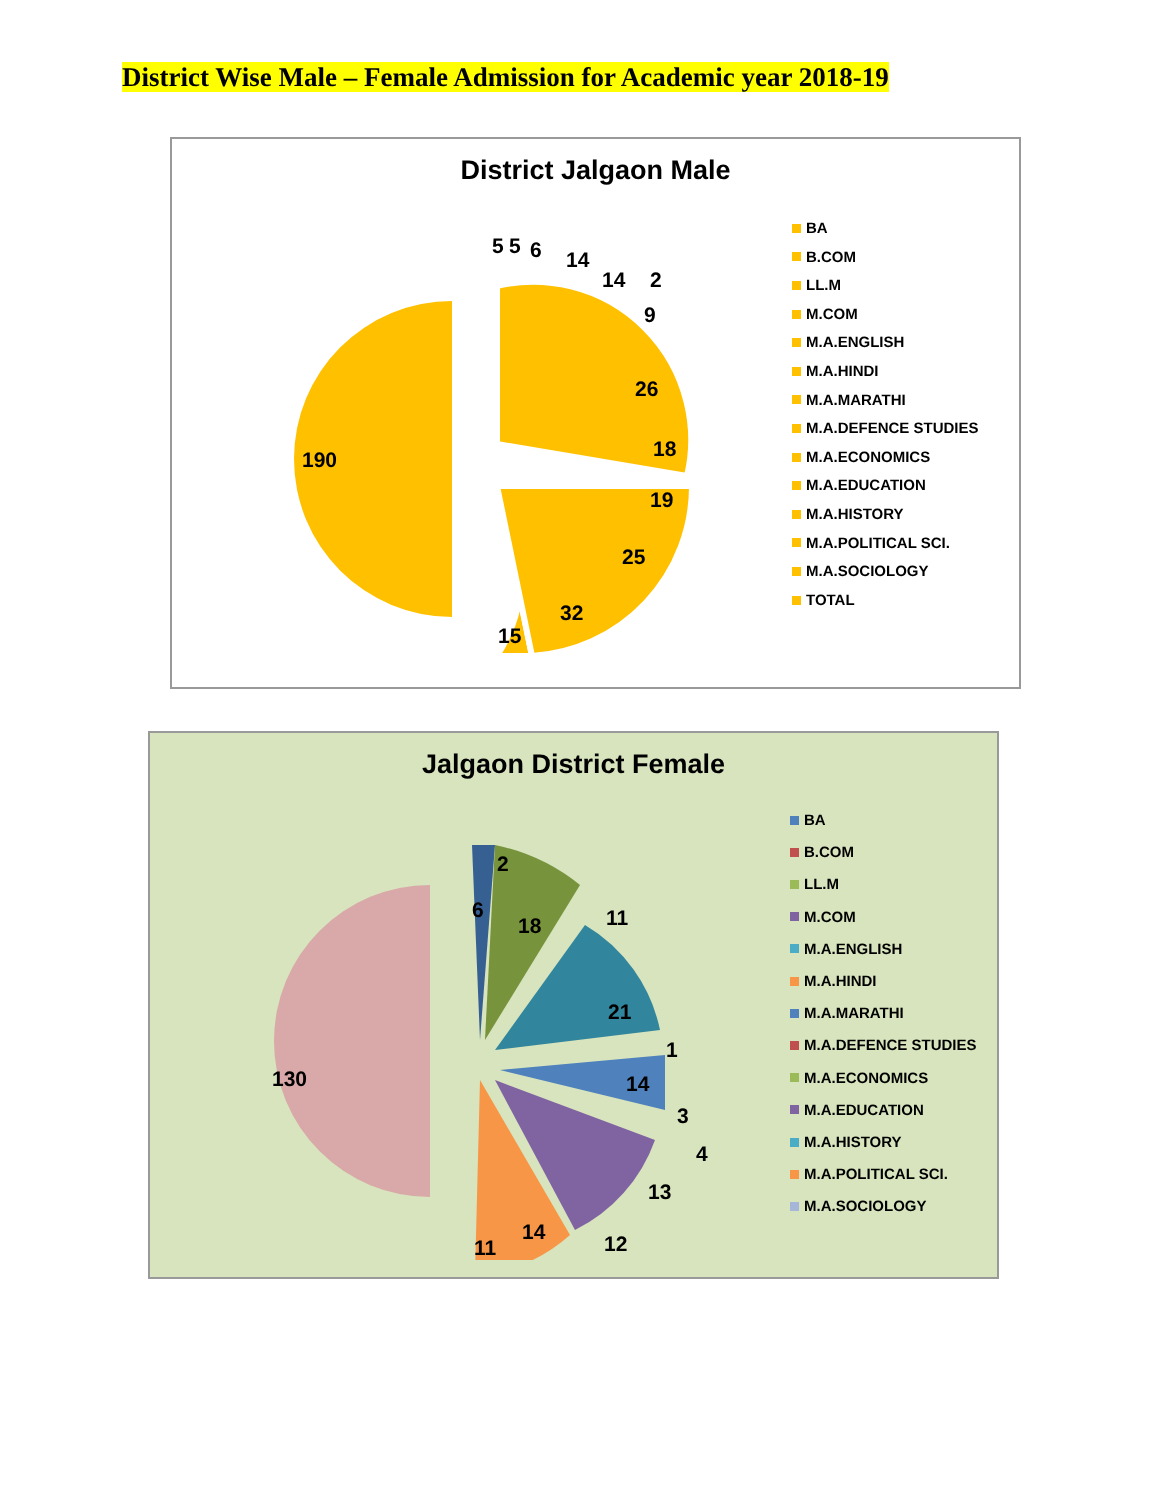District Wise Male – Female Admission for Academic year 2018-19
District Jalgaon Male
190
5 5 6 14
14 2
9
26
18
19
25
32
15
BA
B.COM
LL.M
M.COM
M.A.ENGLISH
M.A.HINDI
M.A.MARATHI
M.A.DEFENCE STUDIES
M.A.ECONOMICS
M.A.EDUCATION
M.A.HISTORY
M.A.POLITICAL SCI.
M.A.SOCIOLOGY
TOTAL
Jalgaon District Female
130
6
2
18 11
21
1
14
3
4
13
12 14
11
BA
B.COM
LL.M
M.COM
M.A.ENGLISH
M.A.HINDI
M.A.MARATHI
M.A.DEFENCE STUDIES
M.A.ECONOMICS
M.A.EDUCATION
M.A.HISTORY
M.A.POLITICAL SCI.
M.A.SOCIOLOGY